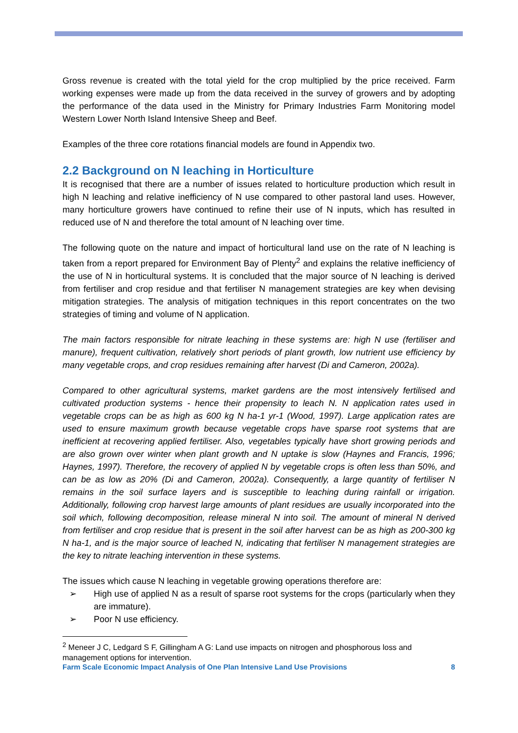Gross revenue is created with the total yield for the crop multiplied by the price received. Farm working expenses were made up from the data received in the survey of growers and by adopting the performance of the data used in the Ministry for Primary Industries Farm Monitoring model Western Lower North Island Intensive Sheep and Beef.
Examples of the three core rotations financial models are found in Appendix two.
2.2 Background on N leaching in Horticulture
It is recognised that there are a number of issues related to horticulture production which result in high N leaching and relative inefficiency of N use compared to other pastoral land uses. However, many horticulture growers have continued to refine their use of N inputs, which has resulted in reduced use of N and therefore the total amount of N leaching over time.
The following quote on the nature and impact of horticultural land use on the rate of N leaching is taken from a report prepared for Environment Bay of Plenty<sup>2</sup> and explains the relative inefficiency of the use of N in horticultural systems. It is concluded that the major source of N leaching is derived from fertiliser and crop residue and that fertiliser N management strategies are key when devising mitigation strategies. The analysis of mitigation techniques in this report concentrates on the two strategies of timing and volume of N application.
The main factors responsible for nitrate leaching in these systems are: high N use (fertiliser and manure), frequent cultivation, relatively short periods of plant growth, low nutrient use efficiency by many vegetable crops, and crop residues remaining after harvest (Di and Cameron, 2002a).
Compared to other agricultural systems, market gardens are the most intensively fertilised and cultivated production systems - hence their propensity to leach N. N application rates used in vegetable crops can be as high as 600 kg N ha-1 yr-1 (Wood, 1997). Large application rates are used to ensure maximum growth because vegetable crops have sparse root systems that are inefficient at recovering applied fertiliser. Also, vegetables typically have short growing periods and are also grown over winter when plant growth and N uptake is slow (Haynes and Francis, 1996; Haynes, 1997). Therefore, the recovery of applied N by vegetable crops is often less than 50%, and can be as low as 20% (Di and Cameron, 2002a). Consequently, a large quantity of fertiliser N remains in the soil surface layers and is susceptible to leaching during rainfall or irrigation. Additionally, following crop harvest large amounts of plant residues are usually incorporated into the soil which, following decomposition, release mineral N into soil. The amount of mineral N derived from fertiliser and crop residue that is present in the soil after harvest can be as high as 200-300 kg N ha-1, and is the major source of leached N, indicating that fertiliser N management strategies are the key to nitrate leaching intervention in these systems.
The issues which cause N leaching in vegetable growing operations therefore are:
➢ High use of applied N as a result of sparse root systems for the crops (particularly when they are immature).
➢ Poor N use efficiency.
<sup>2</sup> Meneer J C, Ledgard S F, Gillingham A G: Land use impacts on nitrogen and phosphorous loss and management options for intervention.
Farm Scale Economic Impact Analysis of One Plan Intensive Land Use Provisions 8